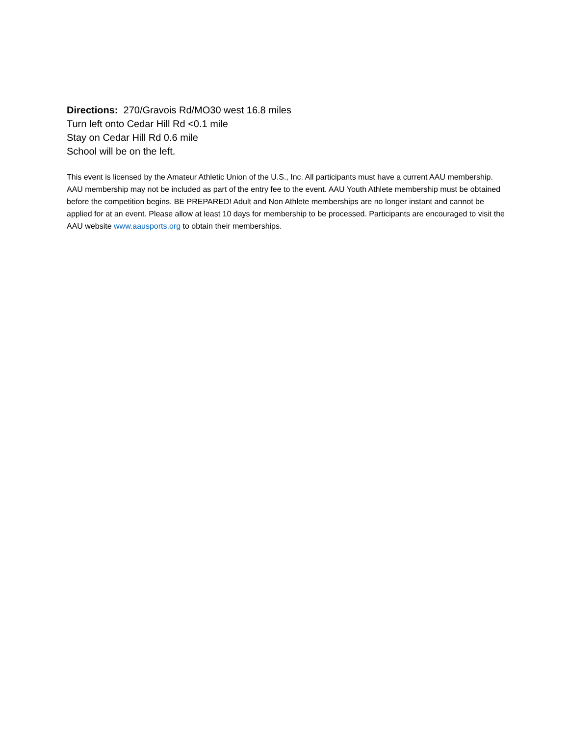Directions: 270/Gravois Rd/MO30 west 16.8 miles
Turn left onto Cedar Hill Rd <0.1 mile
Stay on Cedar Hill Rd 0.6 mile
School will be on the left.
This event is licensed by the Amateur Athletic Union of the U.S., Inc. All participants must have a current AAU membership. AAU membership may not be included as part of the entry fee to the event. AAU Youth Athlete membership must be obtained before the competition begins. BE PREPARED! Adult and Non Athlete memberships are no longer instant and cannot be applied for at an event. Please allow at least 10 days for membership to be processed. Participants are encouraged to visit the AAU website www.aausports.org to obtain their memberships.